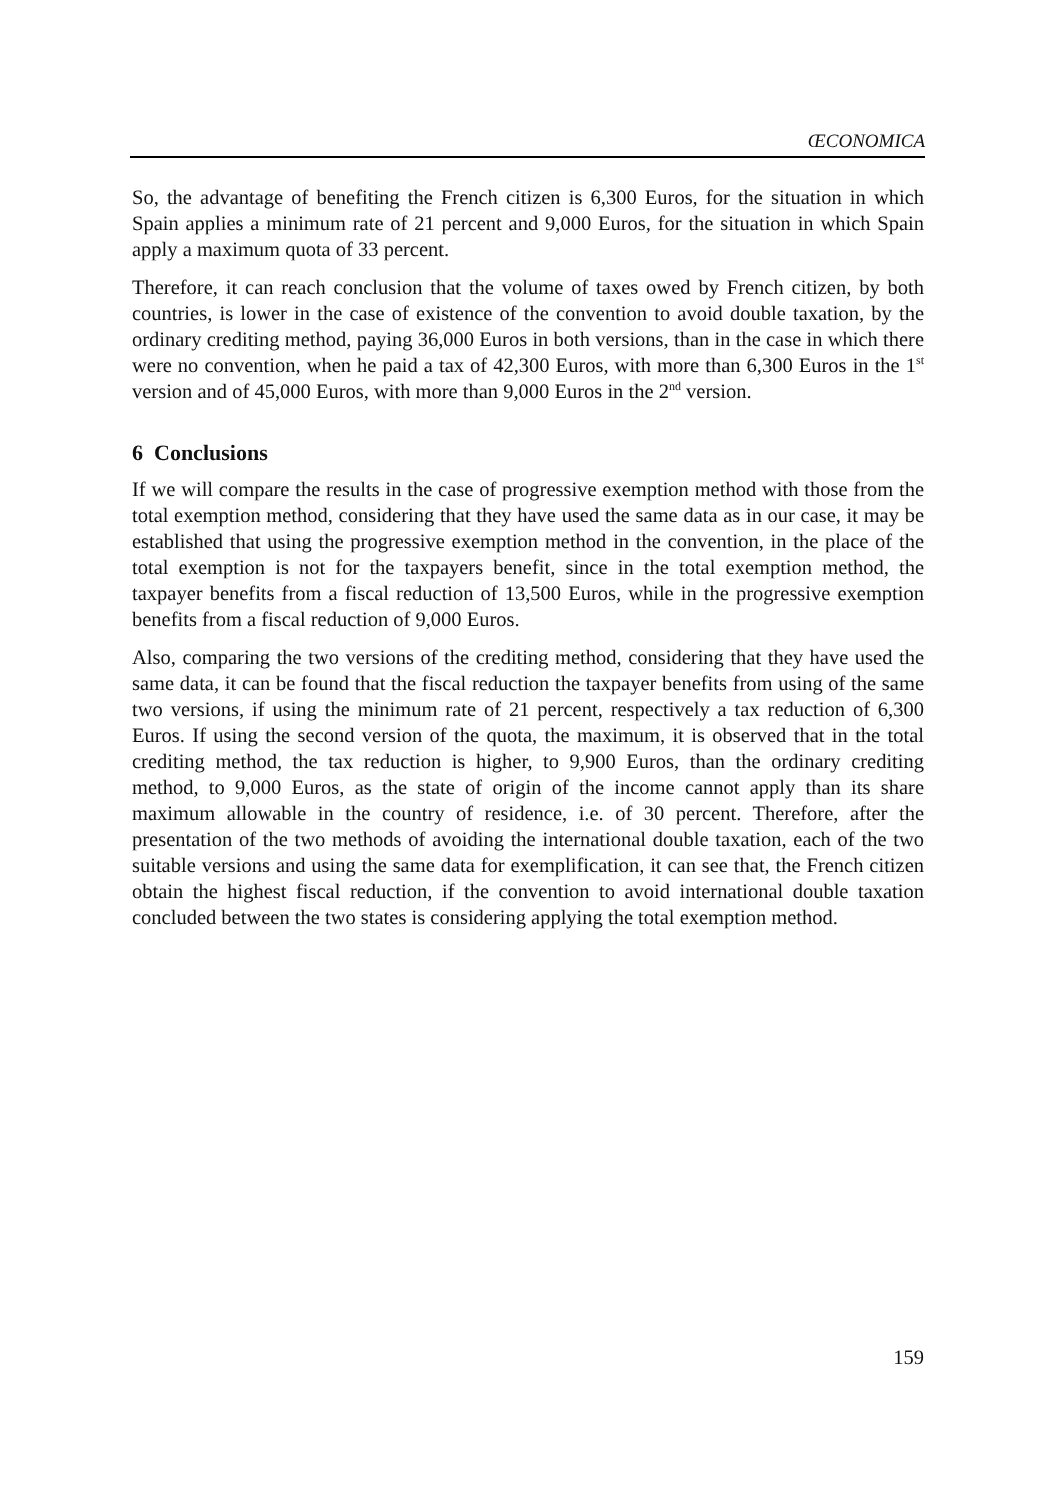ŒCONOMICA
So, the advantage of benefiting the French citizen is 6,300 Euros, for the situation in which Spain applies a minimum rate of 21 percent and 9,000 Euros, for the situation in which Spain apply a maximum quota of 33 percent.
Therefore, it can reach conclusion that the volume of taxes owed by French citizen, by both countries, is lower in the case of existence of the convention to avoid double taxation, by the ordinary crediting method, paying 36,000 Euros in both versions, than in the case in which there were no convention, when he paid a tax of 42,300 Euros, with more than 6,300 Euros in the 1<sup>st</sup> version and of 45,000 Euros, with more than 9,000 Euros in the 2<sup>nd</sup> version.
6 Conclusions
If we will compare the results in the case of progressive exemption method with those from the total exemption method, considering that they have used the same data as in our case, it may be established that using the progressive exemption method in the convention, in the place of the total exemption is not for the taxpayers benefit, since in the total exemption method, the taxpayer benefits from a fiscal reduction of 13,500 Euros, while in the progressive exemption benefits from a fiscal reduction of 9,000 Euros.
Also, comparing the two versions of the crediting method, considering that they have used the same data, it can be found that the fiscal reduction the taxpayer benefits from using of the same two versions, if using the minimum rate of 21 percent, respectively a tax reduction of 6,300 Euros. If using the second version of the quota, the maximum, it is observed that in the total crediting method, the tax reduction is higher, to 9,900 Euros, than the ordinary crediting method, to 9,000 Euros, as the state of origin of the income cannot apply than its share maximum allowable in the country of residence, i.e. of 30 percent. Therefore, after the presentation of the two methods of avoiding the international double taxation, each of the two suitable versions and using the same data for exemplification, it can see that, the French citizen obtain the highest fiscal reduction, if the convention to avoid international double taxation concluded between the two states is considering applying the total exemption method.
159